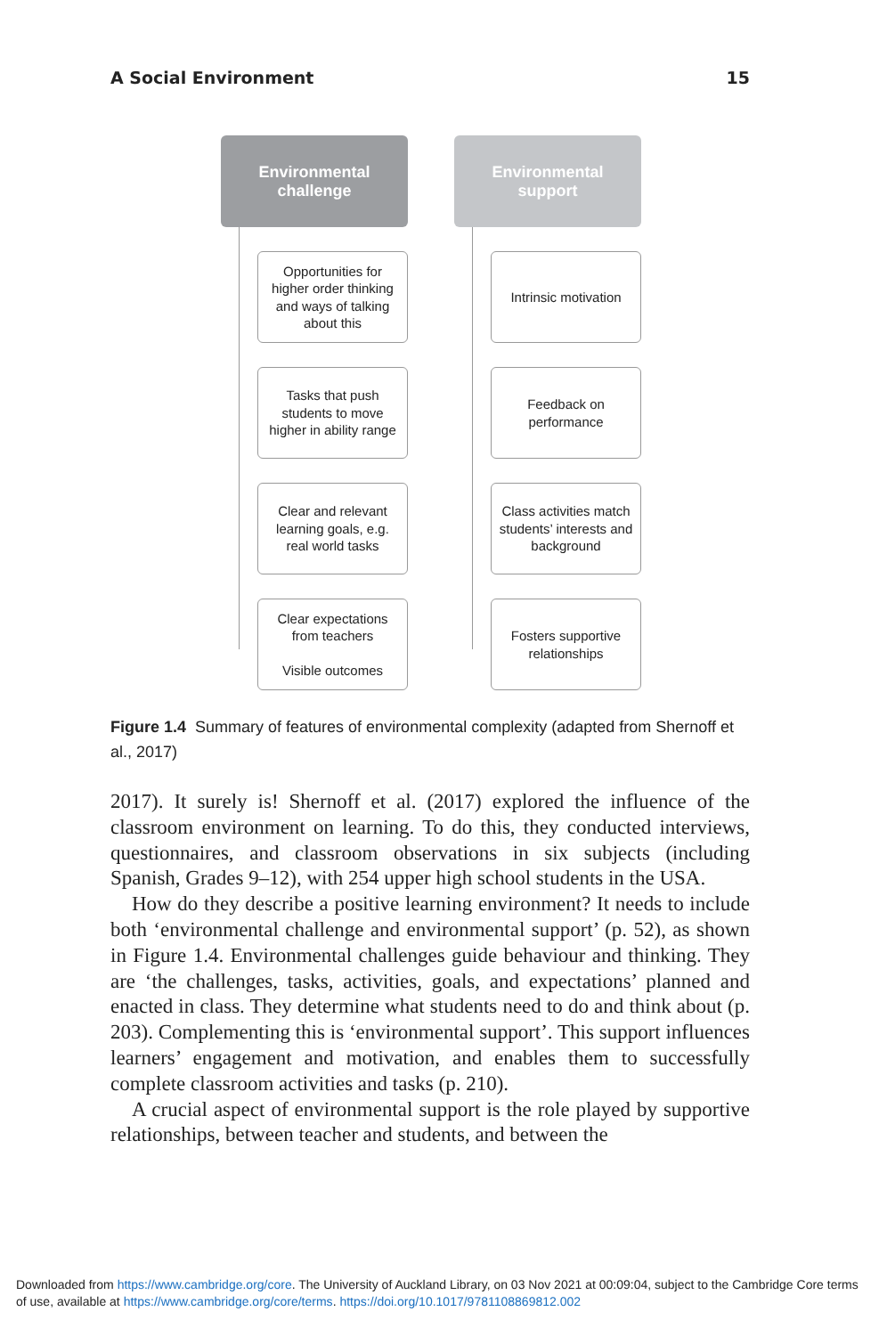A Social Environment 15
Environmental
challenge
Opportunities for higher order thinking and ways of talking about this
Tasks that push students to move higher in ability range
Clear and relevant learning goals, e.g. real world tasks
Clear expectations from teachers
Visible outcomes
Environmental
support
Intrinsic motivation
Feedback on performance
Class activities match students’ interests and background
Fosters supportive relationships
Figure 1.4 Summary of features of environmental complexity (adapted from Shernoff et al., 2017)
2017). It surely is! Shernoff et al. (2017) explored the influence of the classroom environment on learning. To do this, they conducted interviews, questionnaires, and classroom observations in six subjects (including Spanish, Grades 9–12), with 254 upper high school students in the USA.
How do they describe a positive learning environment? It needs to include both ‘environmental challenge and environmental support’ (p. 52), as shown in Figure 1.4. Environmental challenges guide behaviour and thinking. They are ‘the challenges, tasks, activities, goals, and expectations’ planned and enacted in class. They determine what students need to do and think about (p. 203). Complementing this is ‘environmental support’. This support influences learners’ engagement and motivation, and enables them to successfully complete classroom activities and tasks (p. 210).
A crucial aspect of environmental support is the role played by supportive relationships, between teacher and students, and between the
Downloaded from https://www.cambridge.org/core. The University of Auckland Library, on 03 Nov 2021 at 00:09:04, subject to the Cambridge Core terms of use, available at https://www.cambridge.org/core/terms. https://doi.org/10.1017/9781108869812.002